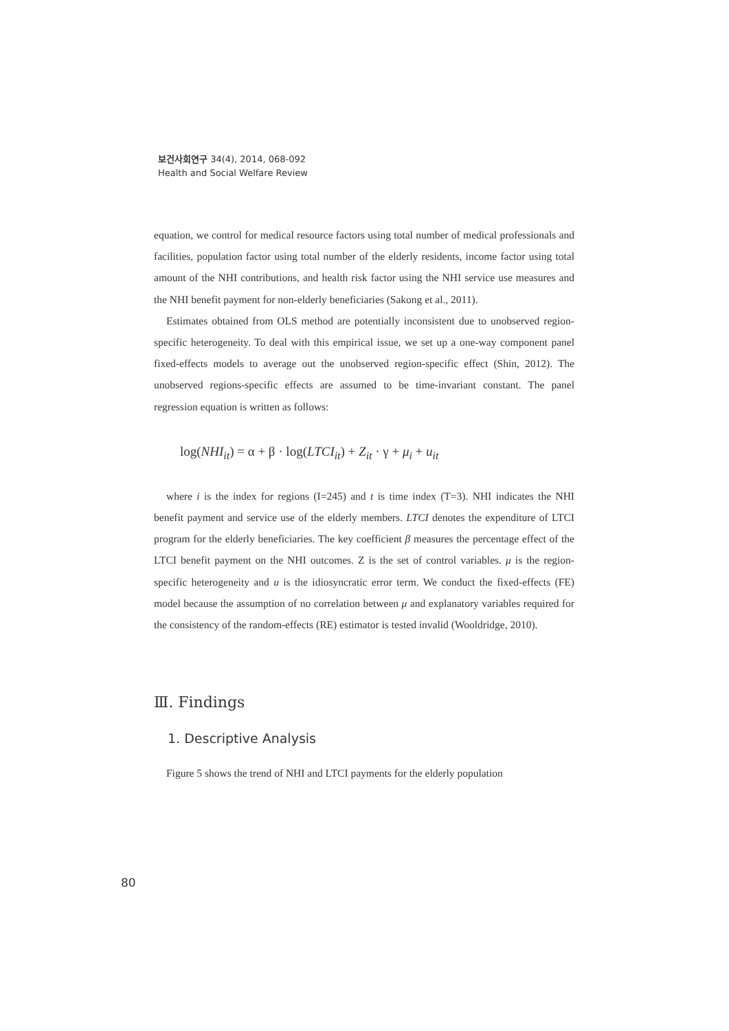보건사회연구 34(4), 2014, 068-092
Health and Social Welfare Review
equation, we control for medical resource factors using total number of medical professionals and facilities, population factor using total number of the elderly residents, income factor using total amount of the NHI contributions, and health risk factor using the NHI service use measures and the NHI benefit payment for non-elderly beneficiaries (Sakong et al., 2011).
Estimates obtained from OLS method are potentially inconsistent due to unobserved region-specific heterogeneity. To deal with this empirical issue, we set up a one-way component panel fixed-effects models to average out the unobserved region-specific effect (Shin, 2012). The unobserved regions-specific effects are assumed to be time-invariant constant. The panel regression equation is written as follows:
log(NHI<sub>it</sub>) = α + β · log(LTCI<sub>it</sub>) + Z<sub>it</sub> · γ + μ<sub>i</sub> + u<sub>it</sub>
where i is the index for regions (I=245) and t is time index (T=3). NHI indicates the NHI benefit payment and service use of the elderly members. LTCI denotes the expenditure of LTCI program for the elderly beneficiaries. The key coefficient β measures the percentage effect of the LTCI benefit payment on the NHI outcomes. Z is the set of control variables. μ is the region-specific heterogeneity and u is the idiosyncratic error term. We conduct the fixed-effects (FE) model because the assumption of no correlation between μ and explanatory variables required for the consistency of the random-effects (RE) estimator is tested invalid (Wooldridge, 2010).
Ⅲ. Findings
1. Descriptive Analysis
Figure 5 shows the trend of NHI and LTCI payments for the elderly population
80